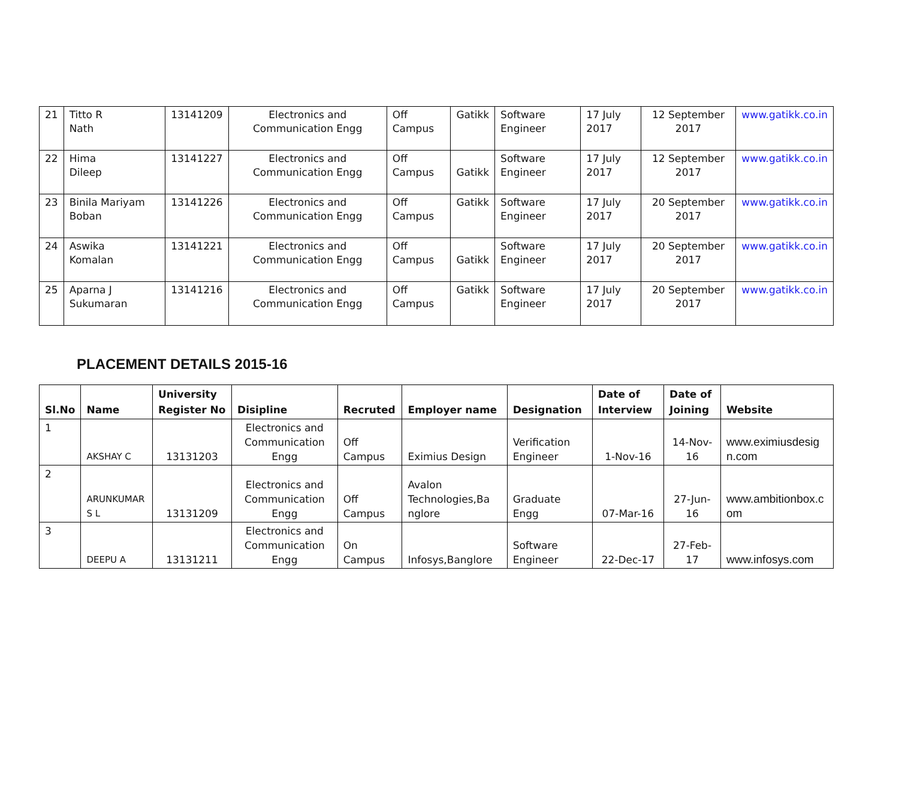| 21 | Titto R Nath | 13141209 | Electronics and Communication Engg | Off Campus | Gatikk | Software Engineer | 17 July 2017 | 12 September 2017 | www.gatikk.co.in |
| 22 | Hima Dileep | 13141227 | Electronics and Communication Engg | Off Campus | Gatikk | Software Engineer | 17 July 2017 | 12 September 2017 | www.gatikk.co.in |
| 23 | Binila Mariyam Boban | 13141226 | Electronics and Communication Engg | Off Campus | Gatikk | Software Engineer | 17 July 2017 | 20 September 2017 | www.gatikk.co.in |
| 24 | Aswika Komalan | 13141221 | Electronics and Communication Engg | Off Campus | Gatikk | Software Engineer | 17 July 2017 | 20 September 2017 | www.gatikk.co.in |
| 25 | Aparna J Sukumaran | 13141216 | Electronics and Communication Engg | Off Campus | Gatikk | Software Engineer | 17 July 2017 | 20 September 2017 | www.gatikk.co.in |
PLACEMENT DETAILS 2015-16
| Sl.No | Name | University Register No | Disipline | Recruted | Employer name | Designation | Date of Interview | Date of Joining | Website |
| --- | --- | --- | --- | --- | --- | --- | --- | --- | --- |
| 1 | AKSHAY C | 13131203 | Electronics and Communication Engg | Off Campus | Eximius Design | Verification Engineer | 1-Nov-16 | 14-Nov-16 | www.eximiusdesig n.com |
| 2 | ARUNKUMAR S L | 13131209 | Electronics and Communication Engg | Off Campus | Avalon Technologies,Ba nglore | Graduate Engg | 07-Mar-16 | 27-Jun-16 | www.ambitionbox.c om |
| 3 | DEEPU A | 13131211 | Electronics and Communication Engg | On Campus | Infosys,Banglore | Software Engineer | 22-Dec-17 | 27-Feb-17 | www.infosys.com |